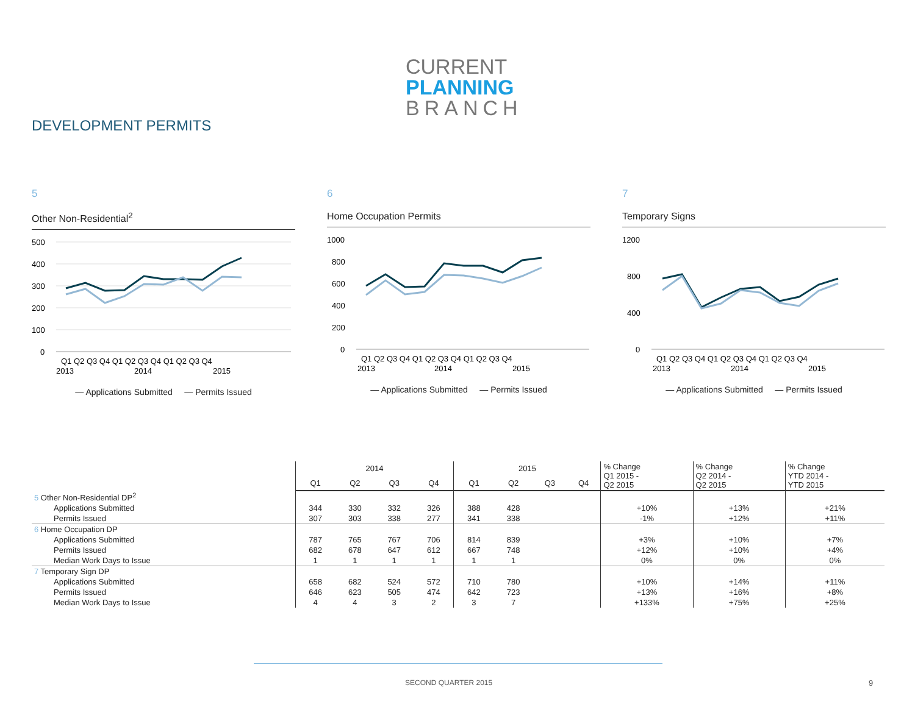CURRENT
PLANNING
BRANCH
DEVELOPMENT PERMITS
5
Other Non-Residential<sup>2</sup>
500
400
300
200
100
0
Q1 Q2 Q3 Q4 Q1 Q2 Q3 Q4 Q1 Q2 Q3 Q4
2013
2014
2015
— Applications Submitted — Permits Issued
6
Home Occupation Permits
1000
800
600
400
200
0
Q1 Q2 Q3 Q4 Q1 Q2 Q3 Q4 Q1 Q2 Q3 Q4
2013
2014
2015
— Applications Submitted — Permits Issued
7
Temporary Signs
1200
800
400
0
Q1 Q2 Q3 Q4 Q1 Q2 Q3 Q4 Q1 Q2 Q3 Q4
2013
2014
2015
— Applications Submitted — Permits Issued
| | 2014 | | | | 2015 | | | | % Change Q1 2015 - Q2 2015 | % Change Q2 2014 - Q2 2015 | % Change YTD 2014 - YTD 2015 |
| --- | --- | --- | --- | --- | --- | --- | --- | --- | --- | --- | --- |
| | Q1 | Q2 | Q3 | Q4 | Q1 | Q2 | Q3 | Q4 | | | |
| 5 Other Non-Residential DP<sup>2</sup> | | | | | | | | | | | |
| Applications Submitted | 344 | 330 | 332 | 326 | 388 | 428 | | | +10% | +13% | +21% |
| Permits Issued | 307 | 303 | 338 | 277 | 341 | 338 | | | -1% | +12% | +11% |
| 6 Home Occupation DP | | | | | | | | | | | |
| Applications Submitted | 787 | 765 | 767 | 706 | 814 | 839 | | | +3% | +10% | +7% |
| Permits Issued | 682 | 678 | 647 | 612 | 667 | 748 | | | +12% | +10% | +4% |
| Median Work Days to Issue | 1 | 1 | 1 | 1 | 1 | 1 | | | 0% | 0% | 0% |
| 7 Temporary Sign DP | | | | | | | | | | | |
| Applications Submitted | 658 | 682 | 524 | 572 | 710 | 780 | | | +10% | +14% | +11% |
| Permits Issued | 646 | 623 | 505 | 474 | 642 | 723 | | | +13% | +16% | +8% |
| Median Work Days to Issue | 4 | 4 | 3 | 2 | 3 | 7 | | | +133% | +75% | +25% |
SECOND QUARTER 2015 9